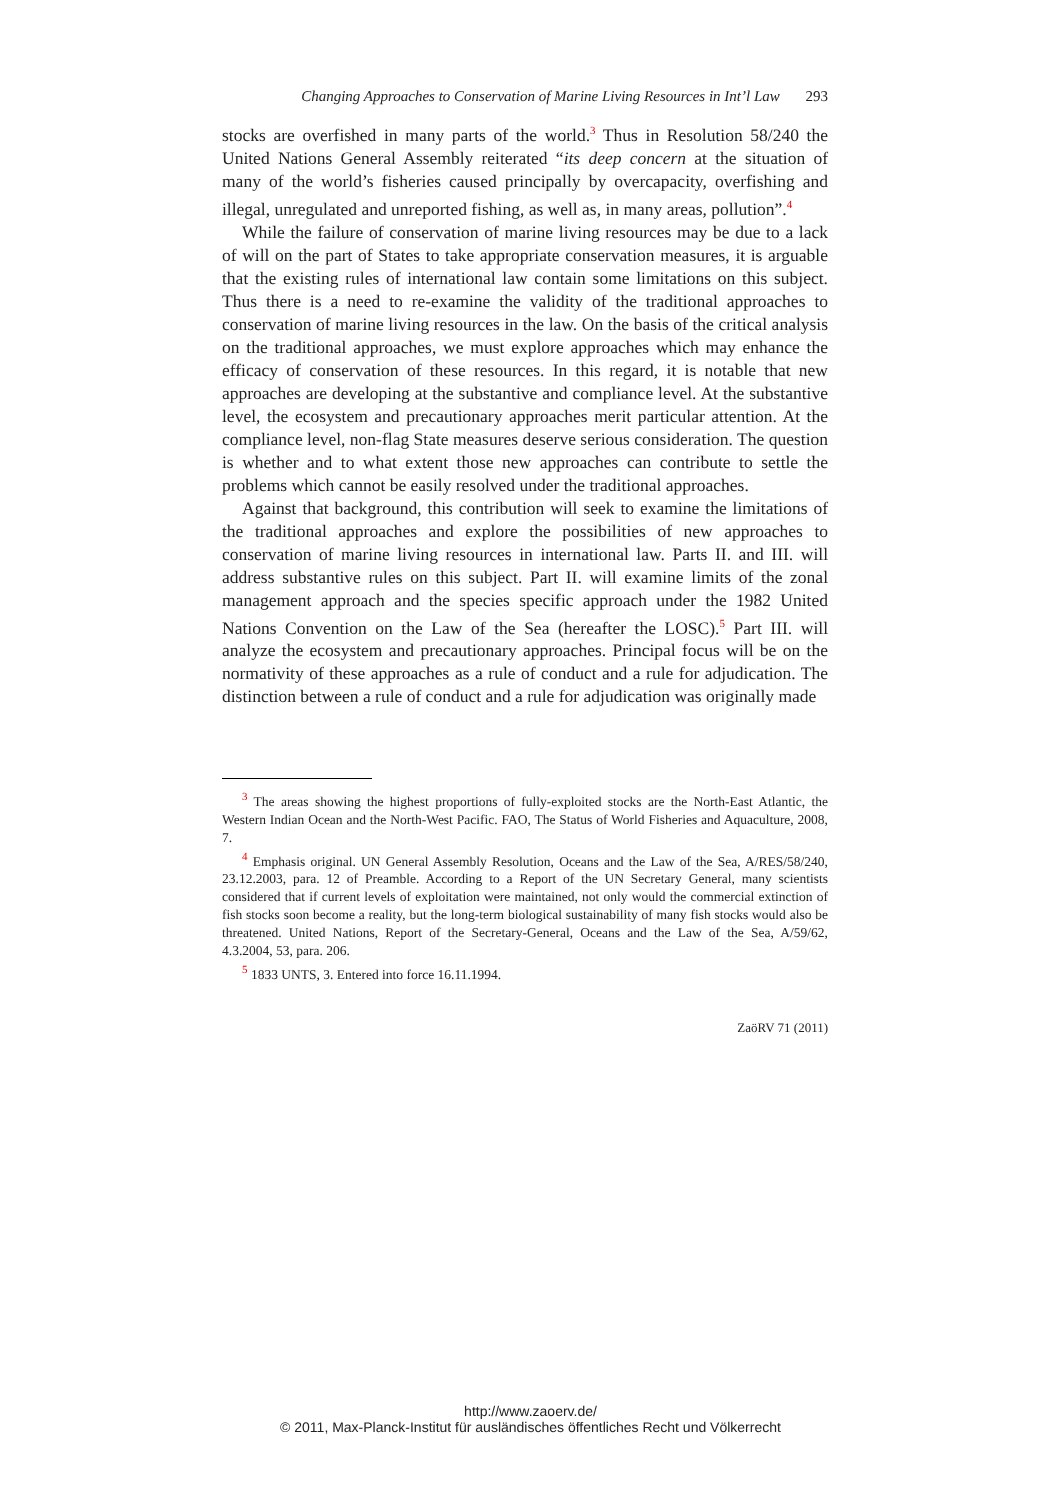Changing Approaches to Conservation of Marine Living Resources in Int’l Law 293
stocks are overfished in many parts of the world.<sup>3</sup> Thus in Resolution 58/240 the United Nations General Assembly reiterated “its deep concern at the situation of many of the world’s fisheries caused principally by overcapacity, overfishing and illegal, unregulated and unreported fishing, as well as, in many areas, pollution”.<sup>4</sup>
While the failure of conservation of marine living resources may be due to a lack of will on the part of States to take appropriate conservation measures, it is arguable that the existing rules of international law contain some limitations on this subject. Thus there is a need to re-examine the validity of the traditional approaches to conservation of marine living resources in the law. On the basis of the critical analysis on the traditional approaches, we must explore approaches which may enhance the efficacy of conservation of these resources. In this regard, it is notable that new approaches are developing at the substantive and compliance level. At the substantive level, the ecosystem and precautionary approaches merit particular attention. At the compliance level, non-flag State measures deserve serious consideration. The question is whether and to what extent those new approaches can contribute to settle the problems which cannot be easily resolved under the traditional approaches.
Against that background, this contribution will seek to examine the limitations of the traditional approaches and explore the possibilities of new approaches to conservation of marine living resources in international law. Parts II. and III. will address substantive rules on this subject. Part II. will examine limits of the zonal management approach and the species specific approach under the 1982 United Nations Convention on the Law of the Sea (hereafter the LOSC).<sup>5</sup> Part III. will analyze the ecosystem and precautionary approaches. Principal focus will be on the normativity of these approaches as a rule of conduct and a rule for adjudication. The distinction between a rule of conduct and a rule for adjudication was originally made
<sup>3</sup> The areas showing the highest proportions of fully-exploited stocks are the North-East Atlantic, the Western Indian Ocean and the North-West Pacific. FAO, The Status of World Fisheries and Aquaculture, 2008, 7.
<sup>4</sup> Emphasis original. UN General Assembly Resolution, Oceans and the Law of the Sea, A/RES/58/240, 23.12.2003, para. 12 of Preamble. According to a Report of the UN Secretary General, many scientists considered that if current levels of exploitation were maintained, not only would the commercial extinction of fish stocks soon become a reality, but the long-term biological sustainability of many fish stocks would also be threatened. United Nations, Report of the Secretary-General, Oceans and the Law of the Sea, A/59/62, 4.3.2004, 53, para. 206.
<sup>5</sup> 1833 UNTS, 3. Entered into force 16.11.1994.
ZaöRV 71 (2011)
http://www.zaoerv.de/
© 2011, Max-Planck-Institut für ausländisches öffentliches Recht und Völkerrecht